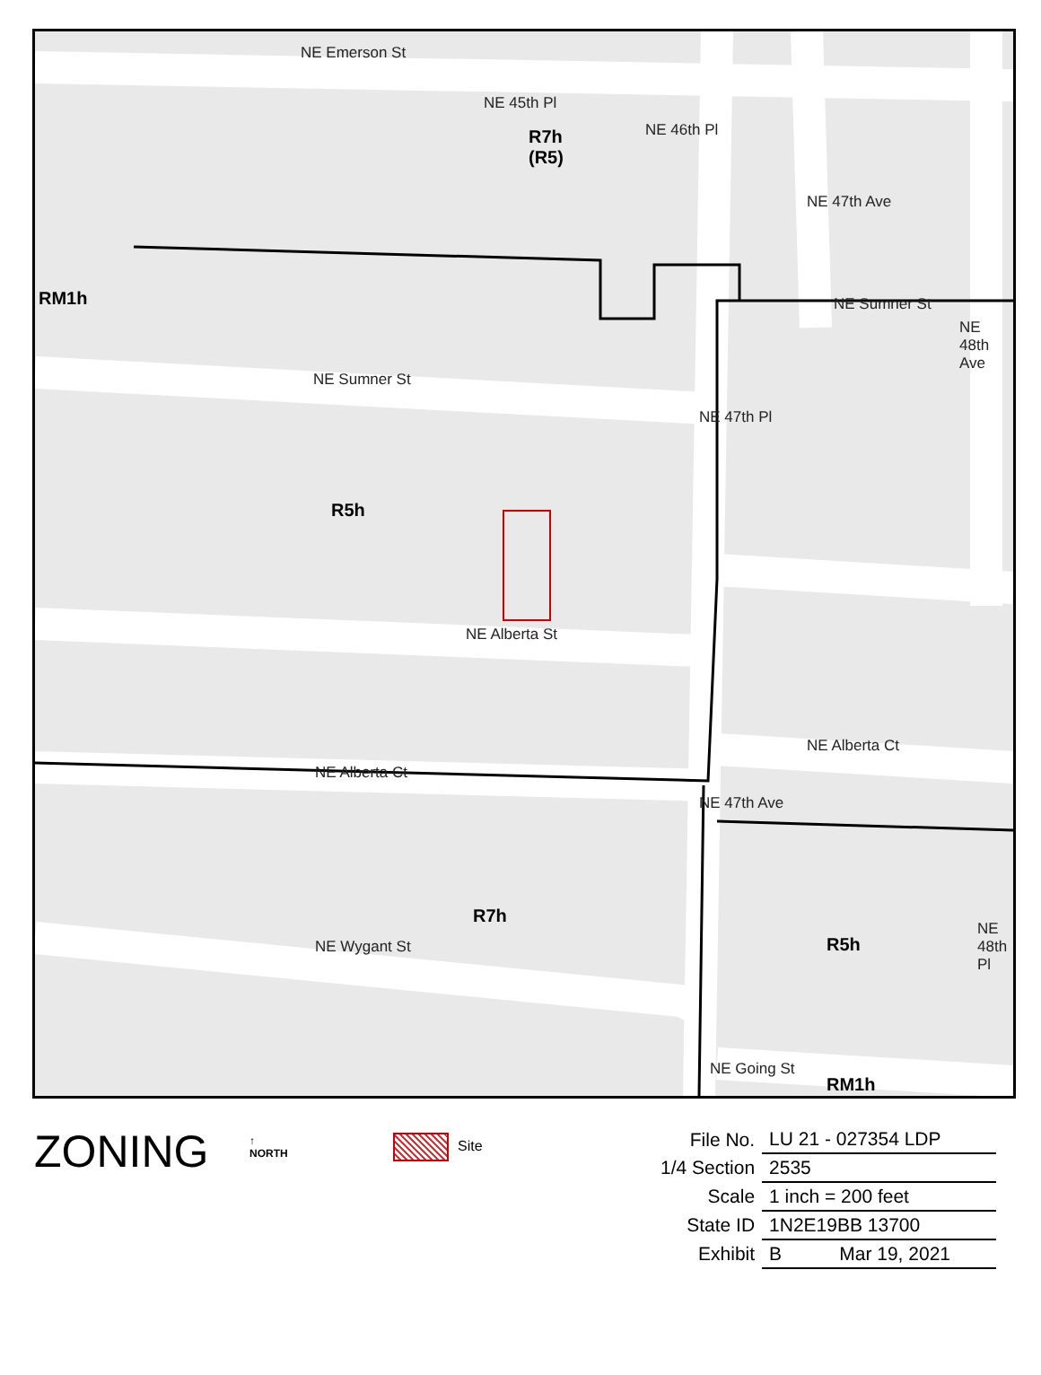NE Emerson St
NE Sumner St
NE Sumner St
NE Alberta St
NE Alberta Ct
NE Alberta Ct
NE Wygant St
NE Going St
NE 45th Pl
NE 46th Pl
NE 47th Ave
NE 48th Ave
NE 47th Pl
NE 47th Ave
NE 48th Pl
R7h
(R5)
RM1h
R5h
R7h
R5h
RM1h
ZONING
↑
NORTH
Site
| File No. | LU 21 - 027354 LDP |
| 1/4 Section | 2535 |
| Scale | 1 inch = 200 feet |
| State ID | 1N2E19BB 13700 |
| Exhibit | B Mar 19, 2021 |